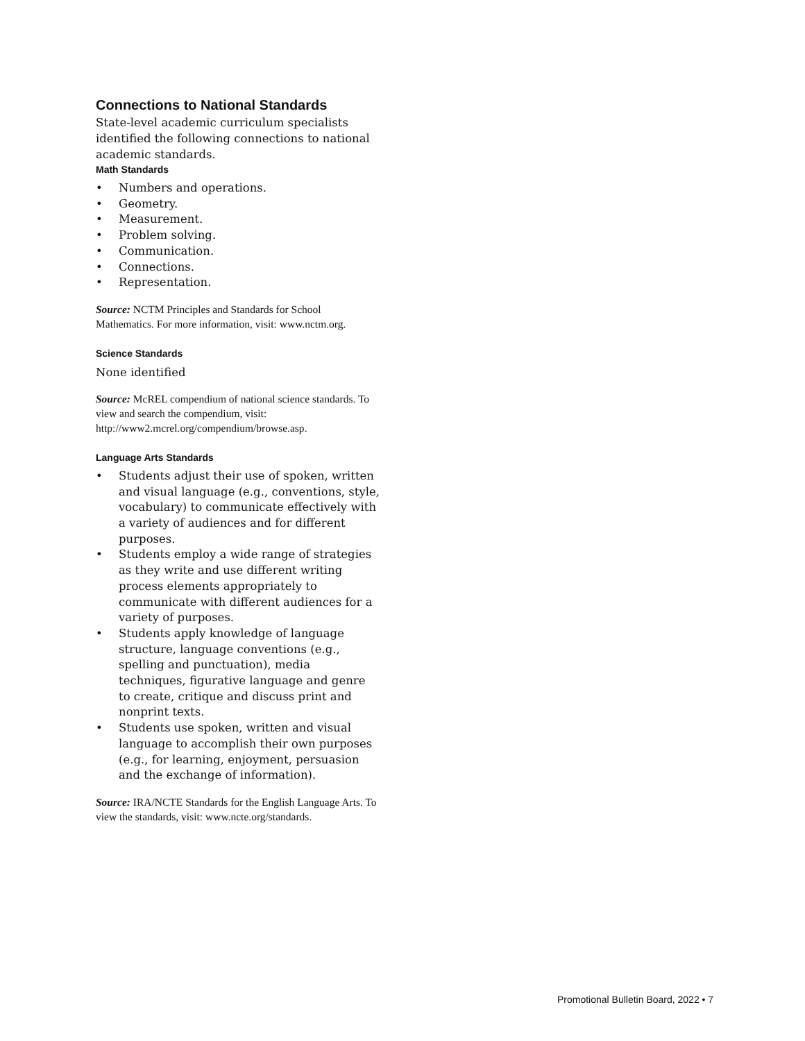Connections to National Standards
State-level academic curriculum specialists identified the following connections to national academic standards.
Math Standards
• Numbers and operations.
• Geometry.
• Measurement.
• Problem solving.
• Communication.
• Connections.
• Representation.
Source: NCTM Principles and Standards for School Mathematics. For more information, visit: www.nctm.org.
Science Standards
None identified
Source: McREL compendium of national science standards. To view and search the compendium, visit: http://www2.mcrel.org/compendium/browse.asp.
Language Arts Standards
• Students adjust their use of spoken, written and visual language (e.g., conventions, style, vocabulary) to communicate effectively with a variety of audiences and for different purposes.
• Students employ a wide range of strategies as they write and use different writing process elements appropriately to communicate with different audiences for a variety of purposes.
• Students apply knowledge of language structure, language conventions (e.g., spelling and punctuation), media techniques, figurative language and genre to create, critique and discuss print and nonprint texts.
• Students use spoken, written and visual language to accomplish their own purposes (e.g., for learning, enjoyment, persuasion and the exchange of information).
Source: IRA/NCTE Standards for the English Language Arts. To view the standards, visit: www.ncte.org/standards.
Promotional Bulletin Board, 2022 • 7